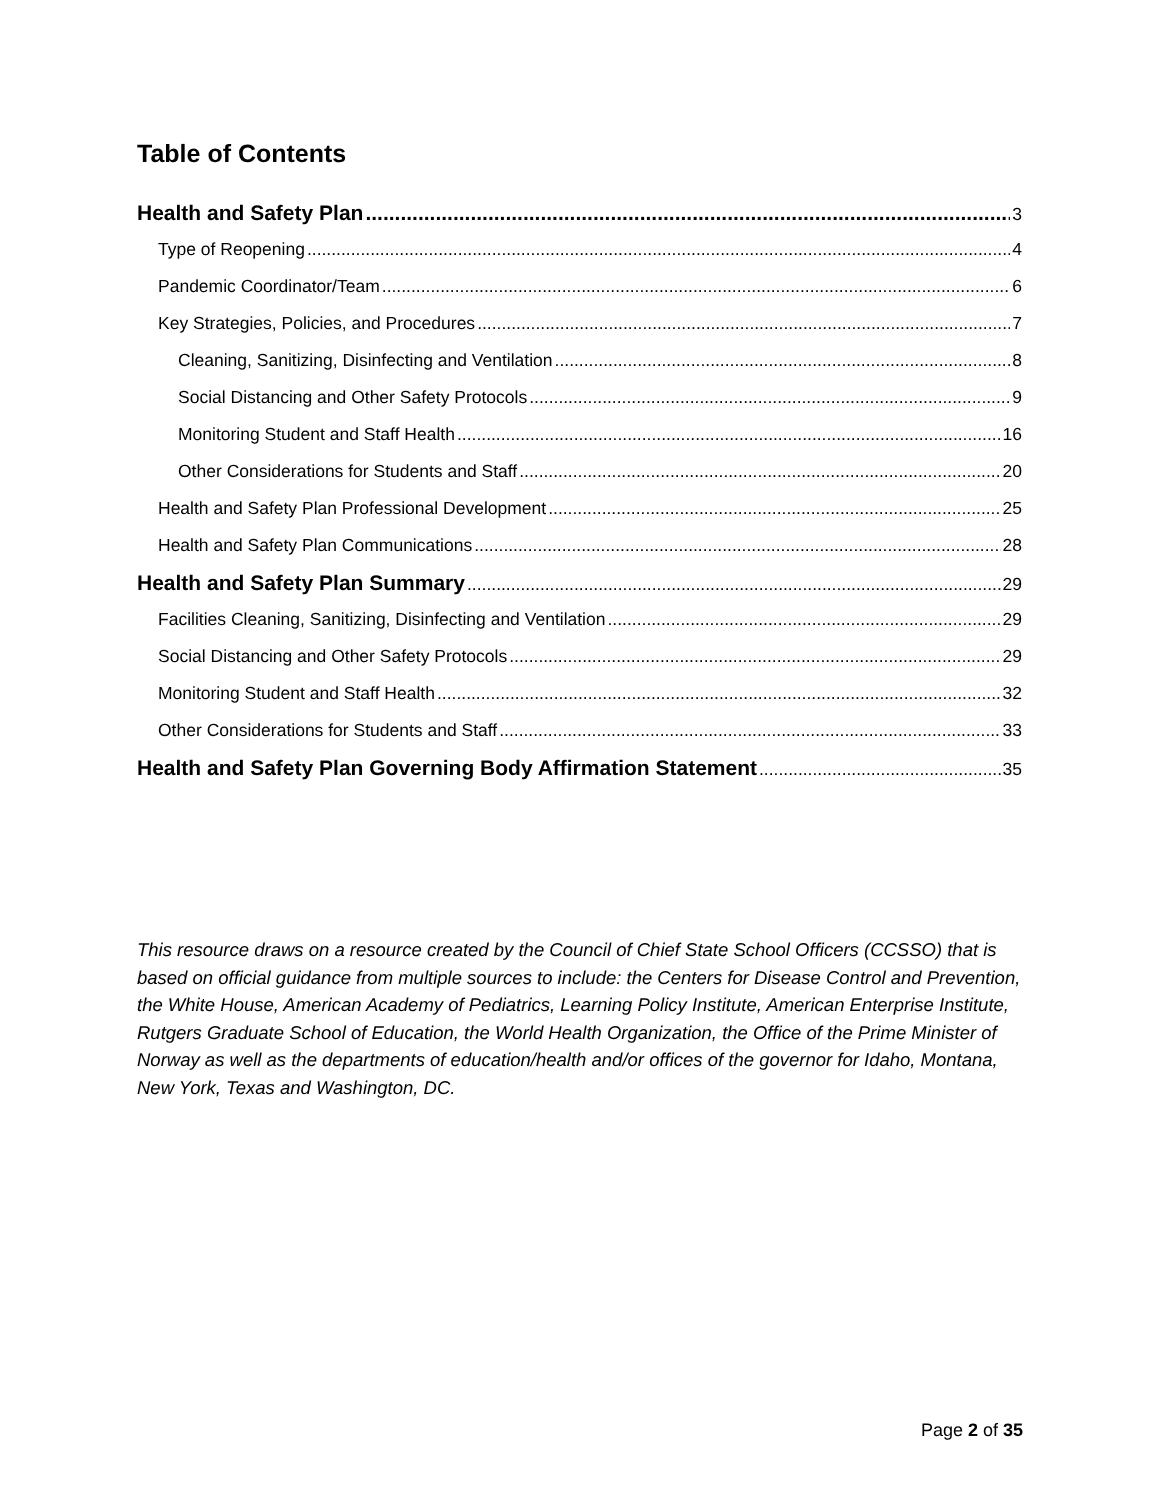Table of Contents
Health and Safety Plan 3
Type of Reopening 4
Pandemic Coordinator/Team 6
Key Strategies, Policies, and Procedures 7
Cleaning, Sanitizing, Disinfecting and Ventilation 8
Social Distancing and Other Safety Protocols 9
Monitoring Student and Staff Health 16
Other Considerations for Students and Staff 20
Health and Safety Plan Professional Development 25
Health and Safety Plan Communications 28
Health and Safety Plan Summary 29
Facilities Cleaning, Sanitizing, Disinfecting and Ventilation 29
Social Distancing and Other Safety Protocols 29
Monitoring Student and Staff Health 32
Other Considerations for Students and Staff 33
Health and Safety Plan Governing Body Affirmation Statement 35
This resource draws on a resource created by the Council of Chief State School Officers (CCSSO) that is based on official guidance from multiple sources to include: the Centers for Disease Control and Prevention, the White House, American Academy of Pediatrics, Learning Policy Institute, American Enterprise Institute, Rutgers Graduate School of Education, the World Health Organization, the Office of the Prime Minister of Norway as well as the departments of education/health and/or offices of the governor for Idaho, Montana, New York, Texas and Washington, DC.
Page 2 of 35